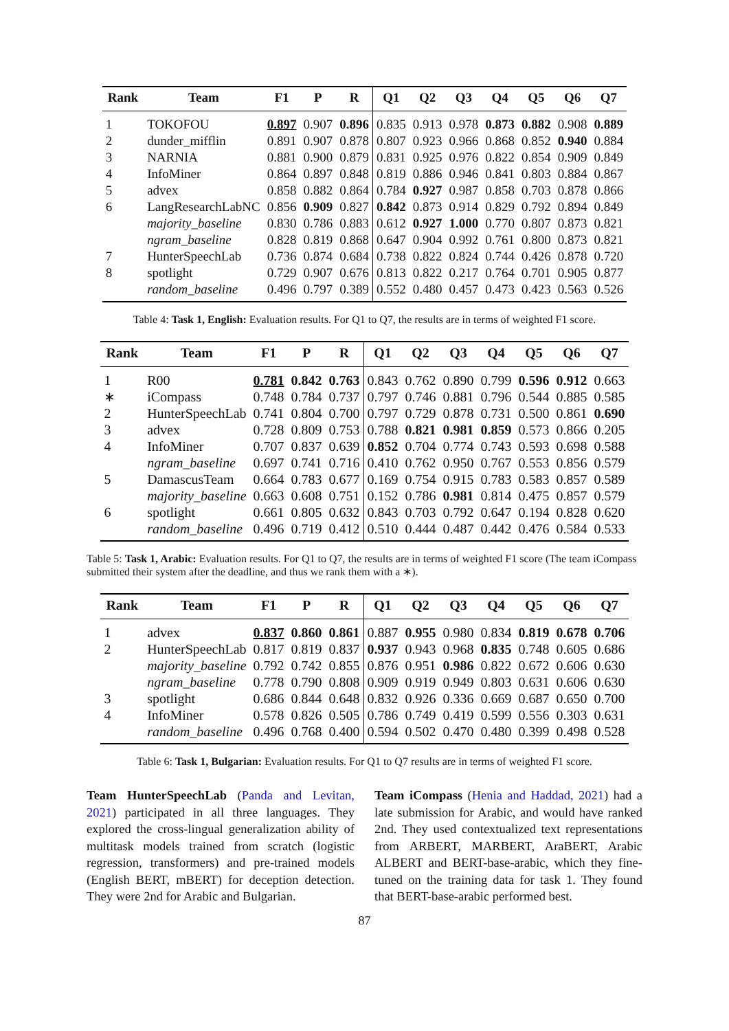| Rank | Team | F1 | P | R | Q1 | Q2 | Q3 | Q4 | Q5 | Q6 | Q7 |
| --- | --- | --- | --- | --- | --- | --- | --- | --- | --- | --- | --- |
| 1 | TOKOFOU | 0.897 | 0.907 | 0.896 | 0.835 | 0.913 | 0.978 | 0.873 | 0.882 | 0.908 | 0.889 |
| 2 | dunder_mifflin | 0.891 | 0.907 | 0.878 | 0.807 | 0.923 | 0.966 | 0.868 | 0.852 | 0.940 | 0.884 |
| 3 | NARNIA | 0.881 | 0.900 | 0.879 | 0.831 | 0.925 | 0.976 | 0.822 | 0.854 | 0.909 | 0.849 |
| 4 | InfoMiner | 0.864 | 0.897 | 0.848 | 0.819 | 0.886 | 0.946 | 0.841 | 0.803 | 0.884 | 0.867 |
| 5 | advex | 0.858 | 0.882 | 0.864 | 0.784 | 0.927 | 0.987 | 0.858 | 0.703 | 0.878 | 0.866 |
| 6 | LangResearchLabNC | 0.856 | 0.909 | 0.827 | 0.842 | 0.873 | 0.914 | 0.829 | 0.792 | 0.894 | 0.849 |
| | majority_baseline | 0.830 | 0.786 | 0.883 | 0.612 | 0.927 | 1.000 | 0.770 | 0.807 | 0.873 | 0.821 |
| | ngram_baseline | 0.828 | 0.819 | 0.868 | 0.647 | 0.904 | 0.992 | 0.761 | 0.800 | 0.873 | 0.821 |
| 7 | HunterSpeechLab | 0.736 | 0.874 | 0.684 | 0.738 | 0.822 | 0.824 | 0.744 | 0.426 | 0.878 | 0.720 |
| 8 | spotlight | 0.729 | 0.907 | 0.676 | 0.813 | 0.822 | 0.217 | 0.764 | 0.701 | 0.905 | 0.877 |
| | random_baseline | 0.496 | 0.797 | 0.389 | 0.552 | 0.480 | 0.457 | 0.473 | 0.423 | 0.563 | 0.526 |
Table 4: Task 1, English: Evaluation results. For Q1 to Q7, the results are in terms of weighted F1 score.
| Rank | Team | F1 | P | R | Q1 | Q2 | Q3 | Q4 | Q5 | Q6 | Q7 |
| --- | --- | --- | --- | --- | --- | --- | --- | --- | --- | --- | --- |
| 1 | R00 | 0.781 | 0.842 | 0.763 | 0.843 | 0.762 | 0.890 | 0.799 | 0.596 | 0.912 | 0.663 |
| ∗ | iCompass | 0.748 | 0.784 | 0.737 | 0.797 | 0.746 | 0.881 | 0.796 | 0.544 | 0.885 | 0.585 |
| 2 | HunterSpeechLab | 0.741 | 0.804 | 0.700 | 0.797 | 0.729 | 0.878 | 0.731 | 0.500 | 0.861 | 0.690 |
| 3 | advex | 0.728 | 0.809 | 0.753 | 0.788 | 0.821 | 0.981 | 0.859 | 0.573 | 0.866 | 0.205 |
| 4 | InfoMiner | 0.707 | 0.837 | 0.639 | 0.852 | 0.704 | 0.774 | 0.743 | 0.593 | 0.698 | 0.588 |
| | ngram_baseline | 0.697 | 0.741 | 0.716 | 0.410 | 0.762 | 0.950 | 0.767 | 0.553 | 0.856 | 0.579 |
| 5 | DamascusTeam | 0.664 | 0.783 | 0.677 | 0.169 | 0.754 | 0.915 | 0.783 | 0.583 | 0.857 | 0.589 |
| | majority_baseline | 0.663 | 0.608 | 0.751 | 0.152 | 0.786 | 0.981 | 0.814 | 0.475 | 0.857 | 0.579 |
| 6 | spotlight | 0.661 | 0.805 | 0.632 | 0.843 | 0.703 | 0.792 | 0.647 | 0.194 | 0.828 | 0.620 |
| | random_baseline | 0.496 | 0.719 | 0.412 | 0.510 | 0.444 | 0.487 | 0.442 | 0.476 | 0.584 | 0.533 |
Table 5: Task 1, Arabic: Evaluation results. For Q1 to Q7, the results are in terms of weighted F1 score (The team iCompass submitted their system after the deadline, and thus we rank them with a ∗).
| Rank | Team | F1 | P | R | Q1 | Q2 | Q3 | Q4 | Q5 | Q6 | Q7 |
| --- | --- | --- | --- | --- | --- | --- | --- | --- | --- | --- | --- |
| 1 | advex | 0.837 | 0.860 | 0.861 | 0.887 | 0.955 | 0.980 | 0.834 | 0.819 | 0.678 | 0.706 |
| 2 | HunterSpeechLab | 0.817 | 0.819 | 0.837 | 0.937 | 0.943 | 0.968 | 0.835 | 0.748 | 0.605 | 0.686 |
| | majority_baseline | 0.792 | 0.742 | 0.855 | 0.876 | 0.951 | 0.986 | 0.822 | 0.672 | 0.606 | 0.630 |
| | ngram_baseline | 0.778 | 0.790 | 0.808 | 0.909 | 0.919 | 0.949 | 0.803 | 0.631 | 0.606 | 0.630 |
| 3 | spotlight | 0.686 | 0.844 | 0.648 | 0.832 | 0.926 | 0.336 | 0.669 | 0.687 | 0.650 | 0.700 |
| 4 | InfoMiner | 0.578 | 0.826 | 0.505 | 0.786 | 0.749 | 0.419 | 0.599 | 0.556 | 0.303 | 0.631 |
| | random_baseline | 0.496 | 0.768 | 0.400 | 0.594 | 0.502 | 0.470 | 0.480 | 0.399 | 0.498 | 0.528 |
Table 6: Task 1, Bulgarian: Evaluation results. For Q1 to Q7 results are in terms of weighted F1 score.
Team HunterSpeechLab (Panda and Levitan, 2021) participated in all three languages. They explored the cross-lingual generalization ability of multitask models trained from scratch (logistic regression, transformers) and pre-trained models (English BERT, mBERT) for deception detection. They were 2nd for Arabic and Bulgarian.
Team iCompass (Henia and Haddad, 2021) had a late submission for Arabic, and would have ranked 2nd. They used contextualized text representations from ARBERT, MARBERT, AraBERT, Arabic ALBERT and BERT-base-arabic, which they fine-tuned on the training data for task 1. They found that BERT-base-arabic performed best.
87